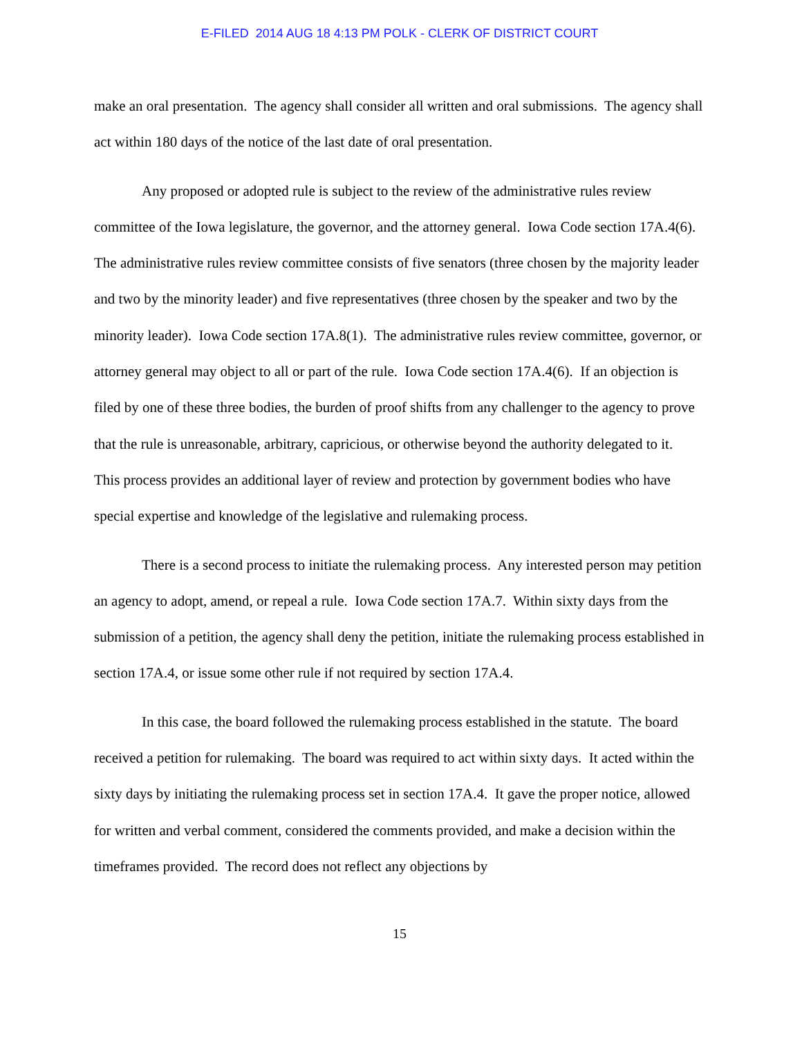E-FILED 2014 AUG 18 4:13 PM POLK - CLERK OF DISTRICT COURT
make an oral presentation. The agency shall consider all written and oral submissions. The agency shall act within 180 days of the notice of the last date of oral presentation.
Any proposed or adopted rule is subject to the review of the administrative rules review committee of the Iowa legislature, the governor, and the attorney general. Iowa Code section 17A.4(6). The administrative rules review committee consists of five senators (three chosen by the majority leader and two by the minority leader) and five representatives (three chosen by the speaker and two by the minority leader). Iowa Code section 17A.8(1). The administrative rules review committee, governor, or attorney general may object to all or part of the rule. Iowa Code section 17A.4(6). If an objection is filed by one of these three bodies, the burden of proof shifts from any challenger to the agency to prove that the rule is unreasonable, arbitrary, capricious, or otherwise beyond the authority delegated to it. This process provides an additional layer of review and protection by government bodies who have special expertise and knowledge of the legislative and rulemaking process.
There is a second process to initiate the rulemaking process. Any interested person may petition an agency to adopt, amend, or repeal a rule. Iowa Code section 17A.7. Within sixty days from the submission of a petition, the agency shall deny the petition, initiate the rulemaking process established in section 17A.4, or issue some other rule if not required by section 17A.4.
In this case, the board followed the rulemaking process established in the statute. The board received a petition for rulemaking. The board was required to act within sixty days. It acted within the sixty days by initiating the rulemaking process set in section 17A.4. It gave the proper notice, allowed for written and verbal comment, considered the comments provided, and make a decision within the timeframes provided. The record does not reflect any objections by
15